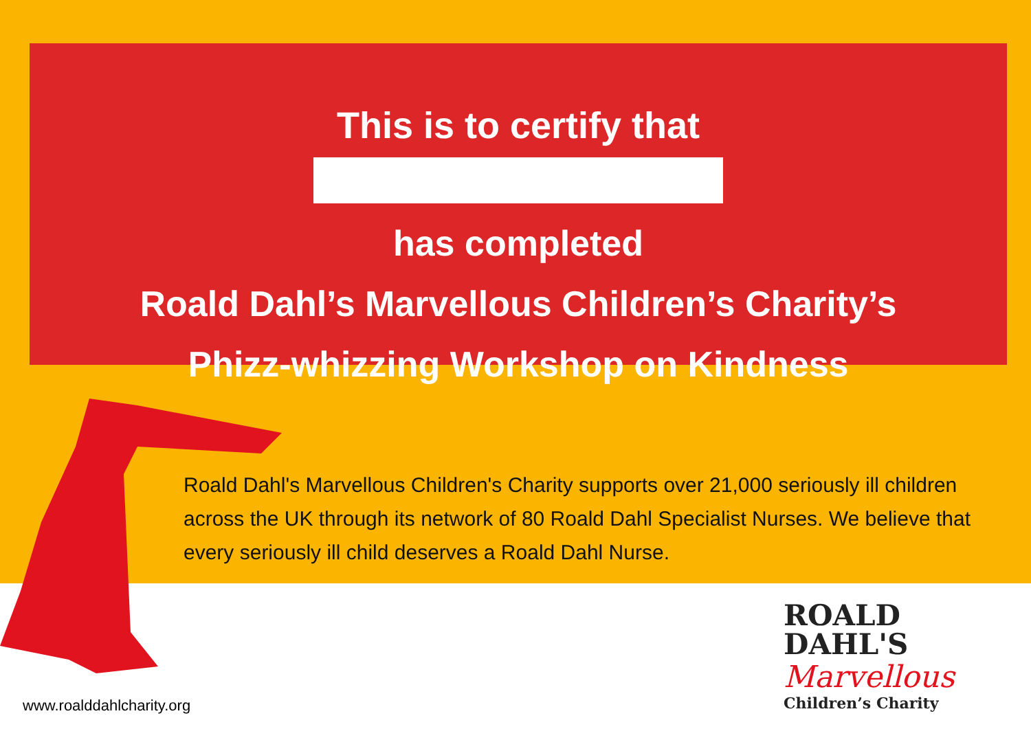This is to certify that
has completed
Roald Dahl’s Marvellous Children’s Charity’s
Phizz-whizzing Workshop on Kindness
Roald Dahl's Marvellous Children's Charity supports over 21,000 seriously ill children across the UK through its network of 80 Roald Dahl Specialist Nurses. We believe that every seriously ill child deserves a Roald Dahl Nurse.
www.roalddahlcharity.org
ROALD
DAHL'S
Marvellous
Children’s Charity